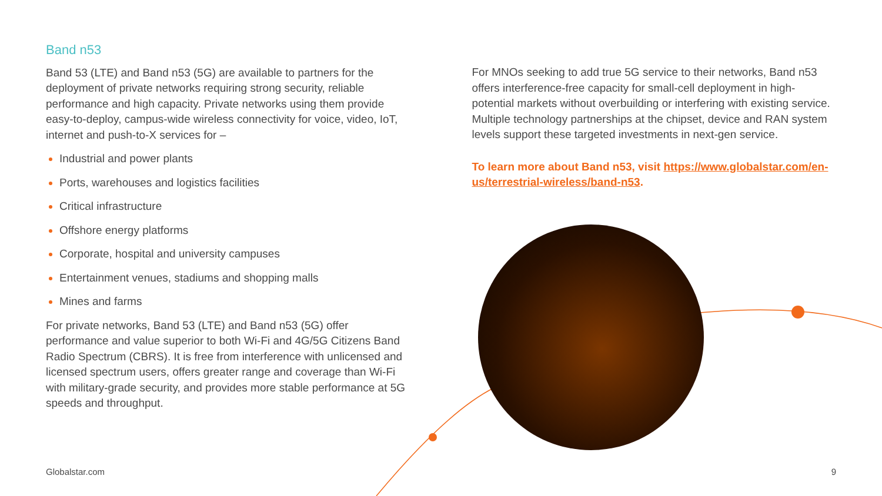Band n53
Band 53 (LTE) and Band n53 (5G) are available to partners for the deployment of private networks requiring strong security, reliable performance and high capacity. Private networks using them provide easy-to-deploy, campus-wide wireless connectivity for voice, video, IoT, internet and push-to-X services for –
Industrial and power plants
Ports, warehouses and logistics facilities
Critical infrastructure
Offshore energy platforms
Corporate, hospital and university campuses
Entertainment venues, stadiums and shopping malls
Mines and farms
For private networks, Band 53 (LTE) and Band n53 (5G) offer performance and value superior to both Wi-Fi and 4G/5G Citizens Band Radio Spectrum (CBRS). It is free from interference with unlicensed and licensed spectrum users, offers greater range and coverage than Wi-Fi with military-grade security, and provides more stable performance at 5G speeds and throughput.
For MNOs seeking to add true 5G service to their networks, Band n53 offers interference-free capacity for small-cell deployment in high-potential markets without overbuilding or interfering with existing service. Multiple technology partnerships at the chipset, device and RAN system levels support these targeted investments in next-gen service.
To learn more about Band n53, visit https://www.globalstar.com/en-us/terrestrial-wireless/band-n53.
Globalstar.com 9